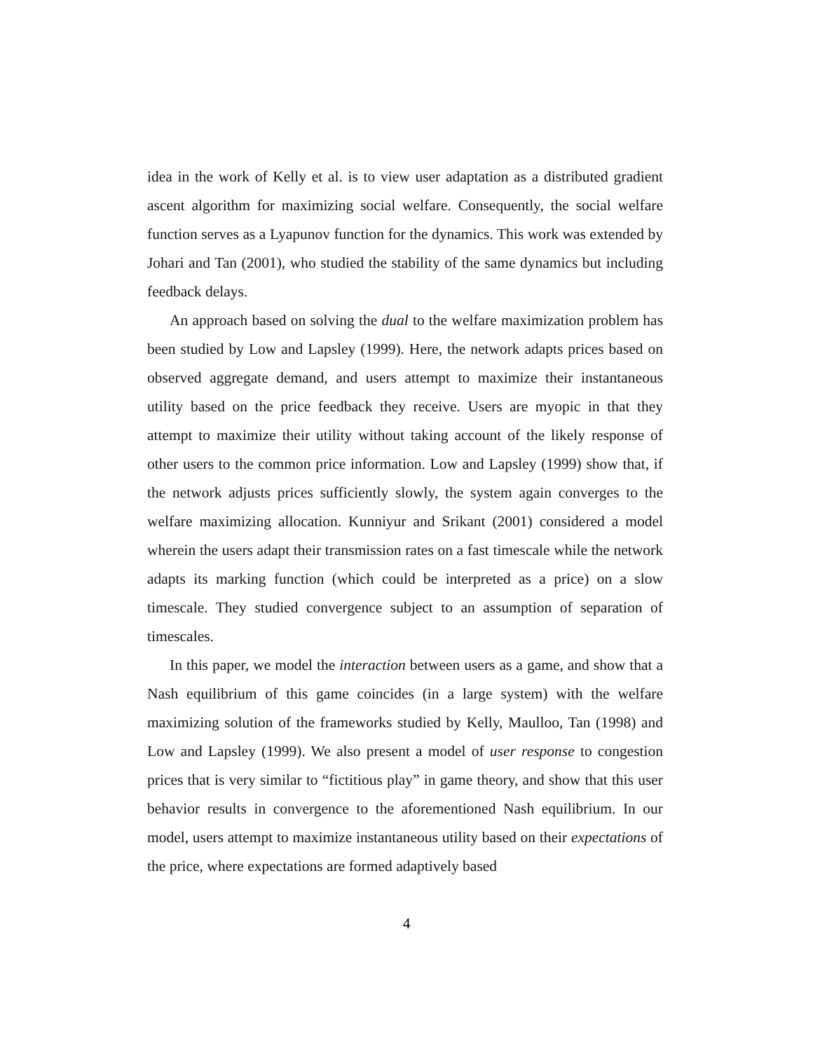idea in the work of Kelly et al. is to view user adaptation as a distributed gradient ascent algorithm for maximizing social welfare. Consequently, the social welfare function serves as a Lyapunov function for the dynamics. This work was extended by Johari and Tan (2001), who studied the stability of the same dynamics but including feedback delays.
An approach based on solving the dual to the welfare maximization problem has been studied by Low and Lapsley (1999). Here, the network adapts prices based on observed aggregate demand, and users attempt to maximize their instantaneous utility based on the price feedback they receive. Users are myopic in that they attempt to maximize their utility without taking account of the likely response of other users to the common price information. Low and Lapsley (1999) show that, if the network adjusts prices sufficiently slowly, the system again converges to the welfare maximizing allocation. Kunniyur and Srikant (2001) considered a model wherein the users adapt their transmission rates on a fast timescale while the network adapts its marking function (which could be interpreted as a price) on a slow timescale. They studied convergence subject to an assumption of separation of timescales.
In this paper, we model the interaction between users as a game, and show that a Nash equilibrium of this game coincides (in a large system) with the welfare maximizing solution of the frameworks studied by Kelly, Maulloo, Tan (1998) and Low and Lapsley (1999). We also present a model of user response to congestion prices that is very similar to “fictitious play” in game theory, and show that this user behavior results in convergence to the aforementioned Nash equilibrium. In our model, users attempt to maximize instantaneous utility based on their expectations of the price, where expectations are formed adaptively based
4